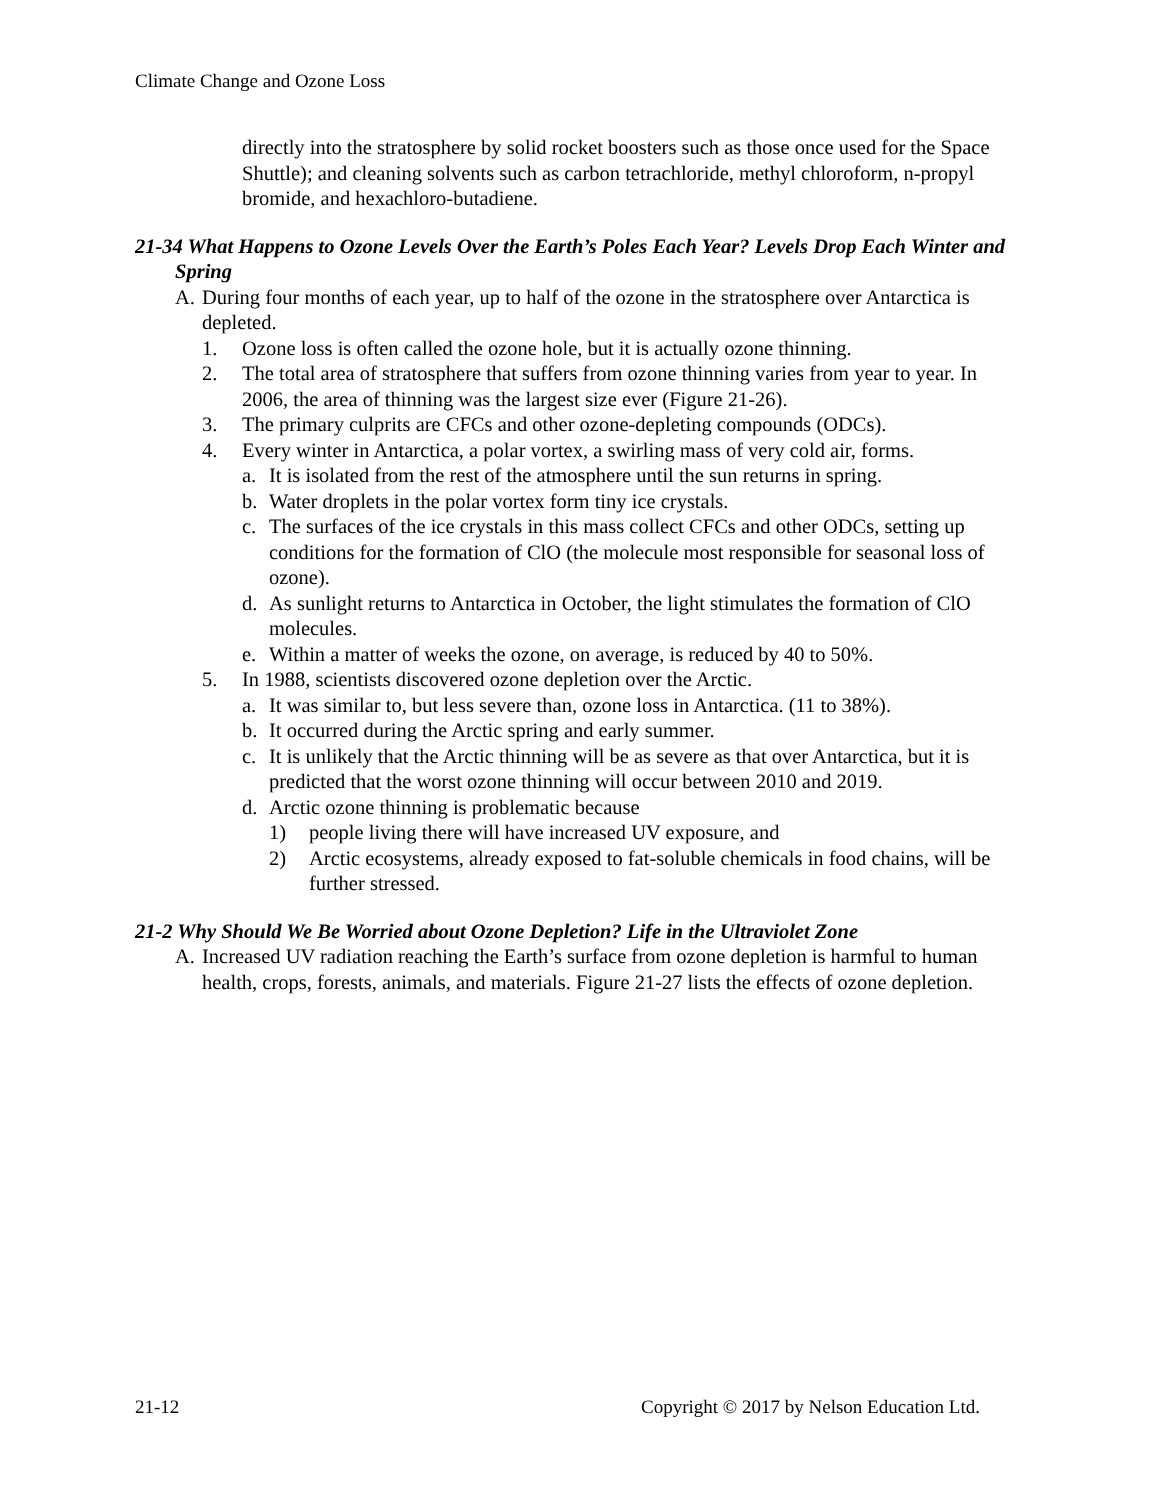Climate Change and Ozone Loss
directly into the stratosphere by solid rocket boosters such as those once used for the Space Shuttle); and cleaning solvents such as carbon tetrachloride, methyl chloroform, n-propyl bromide, and hexachloro-butadiene.
21-34 What Happens to Ozone Levels Over the Earth’s Poles Each Year? Levels Drop Each Winter and Spring
A. During four months of each year, up to half of the ozone in the stratosphere over Antarctica is depleted.
1. Ozone loss is often called the ozone hole, but it is actually ozone thinning.
2. The total area of stratosphere that suffers from ozone thinning varies from year to year. In 2006, the area of thinning was the largest size ever (Figure 21-26).
3. The primary culprits are CFCs and other ozone-depleting compounds (ODCs).
4. Every winter in Antarctica, a polar vortex, a swirling mass of very cold air, forms.
a. It is isolated from the rest of the atmosphere until the sun returns in spring.
b. Water droplets in the polar vortex form tiny ice crystals.
c. The surfaces of the ice crystals in this mass collect CFCs and other ODCs, setting up conditions for the formation of ClO (the molecule most responsible for seasonal loss of ozone).
d. As sunlight returns to Antarctica in October, the light stimulates the formation of ClO molecules.
e. Within a matter of weeks the ozone, on average, is reduced by 40 to 50%.
5. In 1988, scientists discovered ozone depletion over the Arctic.
a. It was similar to, but less severe than, ozone loss in Antarctica. (11 to 38%).
b. It occurred during the Arctic spring and early summer.
c. It is unlikely that the Arctic thinning will be as severe as that over Antarctica, but it is predicted that the worst ozone thinning will occur between 2010 and 2019.
d. Arctic ozone thinning is problematic because
1) people living there will have increased UV exposure, and
2) Arctic ecosystems, already exposed to fat-soluble chemicals in food chains, will be further stressed.
21-2 Why Should We Be Worried about Ozone Depletion? Life in the Ultraviolet Zone
A. Increased UV radiation reaching the Earth’s surface from ozone depletion is harmful to human health, crops, forests, animals, and materials. Figure 21-27 lists the effects of ozone depletion.
21-12 Copyright © 2017 by Nelson Education Ltd.